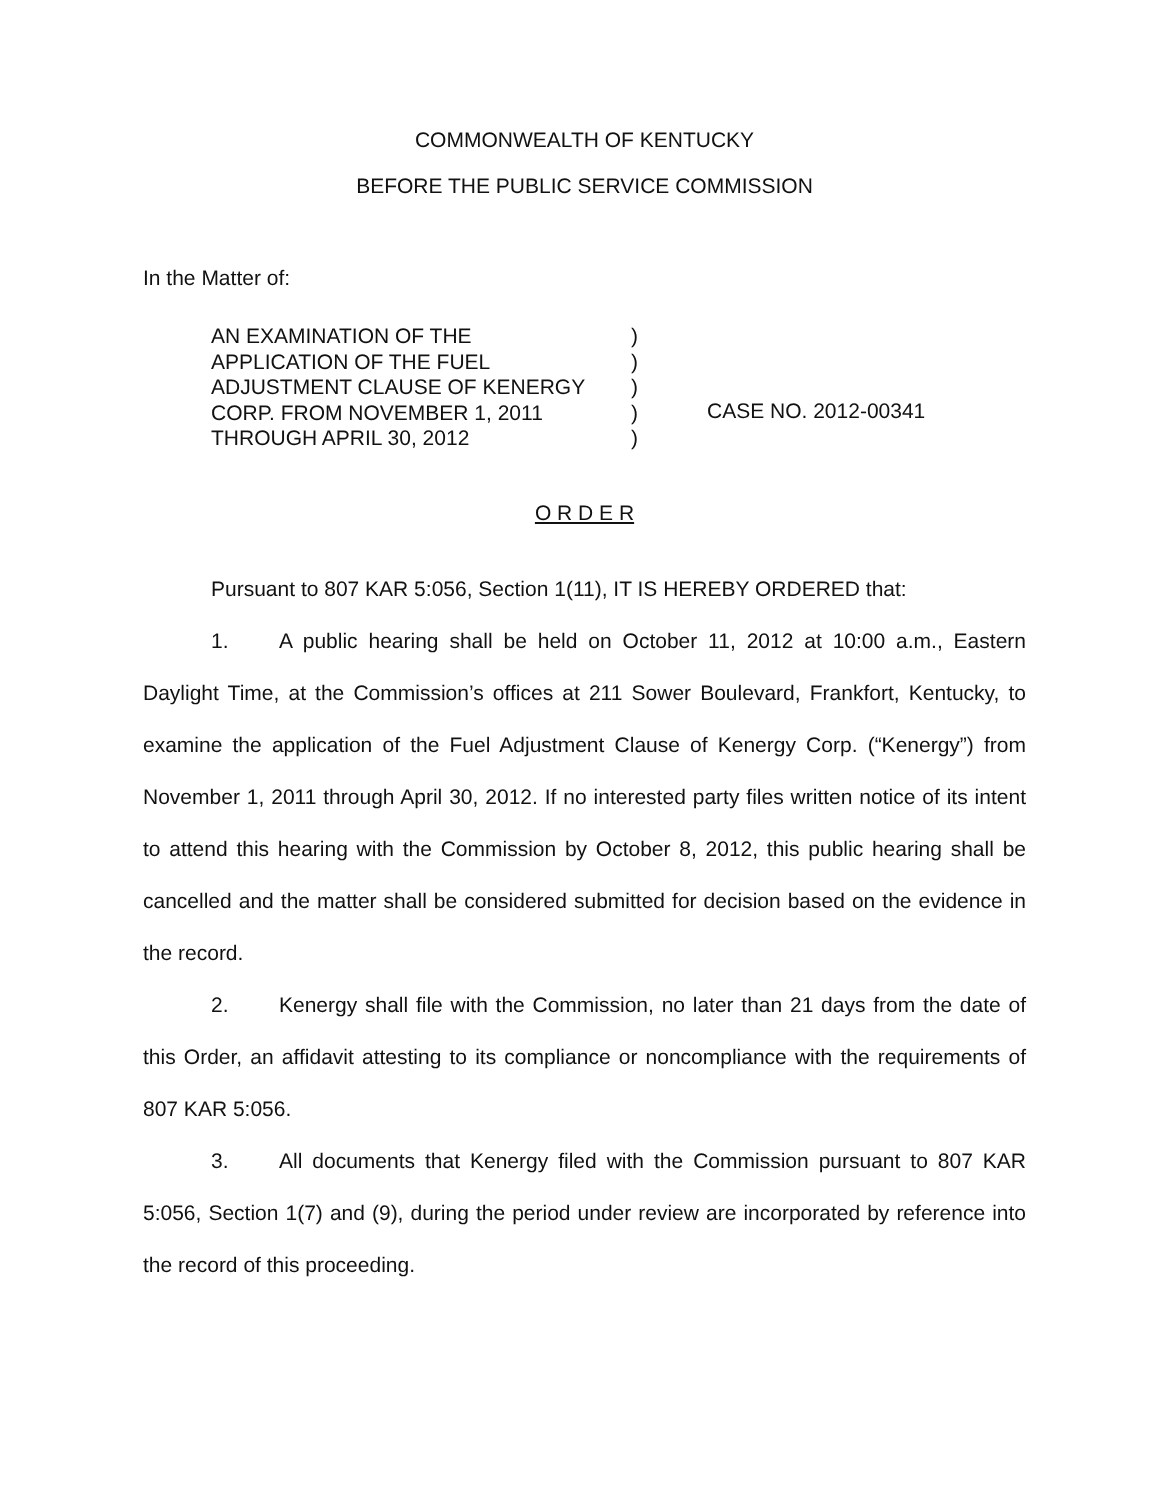COMMONWEALTH OF KENTUCKY
BEFORE THE PUBLIC SERVICE COMMISSION
In the Matter of:
AN EXAMINATION OF THE
APPLICATION OF THE FUEL
ADJUSTMENT CLAUSE OF KENERGY
CORP. FROM NOVEMBER 1, 2011
THROUGH APRIL 30, 2012
)
)
)
)
)
CASE NO. 2012-00341
O R D E R
Pursuant to 807 KAR 5:056, Section 1(11), IT IS HEREBY ORDERED that:
1. A public hearing shall be held on October 11, 2012 at 10:00 a.m., Eastern Daylight Time, at the Commission’s offices at 211 Sower Boulevard, Frankfort, Kentucky, to examine the application of the Fuel Adjustment Clause of Kenergy Corp. (“Kenergy”) from November 1, 2011 through April 30, 2012. If no interested party files written notice of its intent to attend this hearing with the Commission by October 8, 2012, this public hearing shall be cancelled and the matter shall be considered submitted for decision based on the evidence in the record.
2. Kenergy shall file with the Commission, no later than 21 days from the date of this Order, an affidavit attesting to its compliance or noncompliance with the requirements of 807 KAR 5:056.
3. All documents that Kenergy filed with the Commission pursuant to 807 KAR 5:056, Section 1(7) and (9), during the period under review are incorporated by reference into the record of this proceeding.